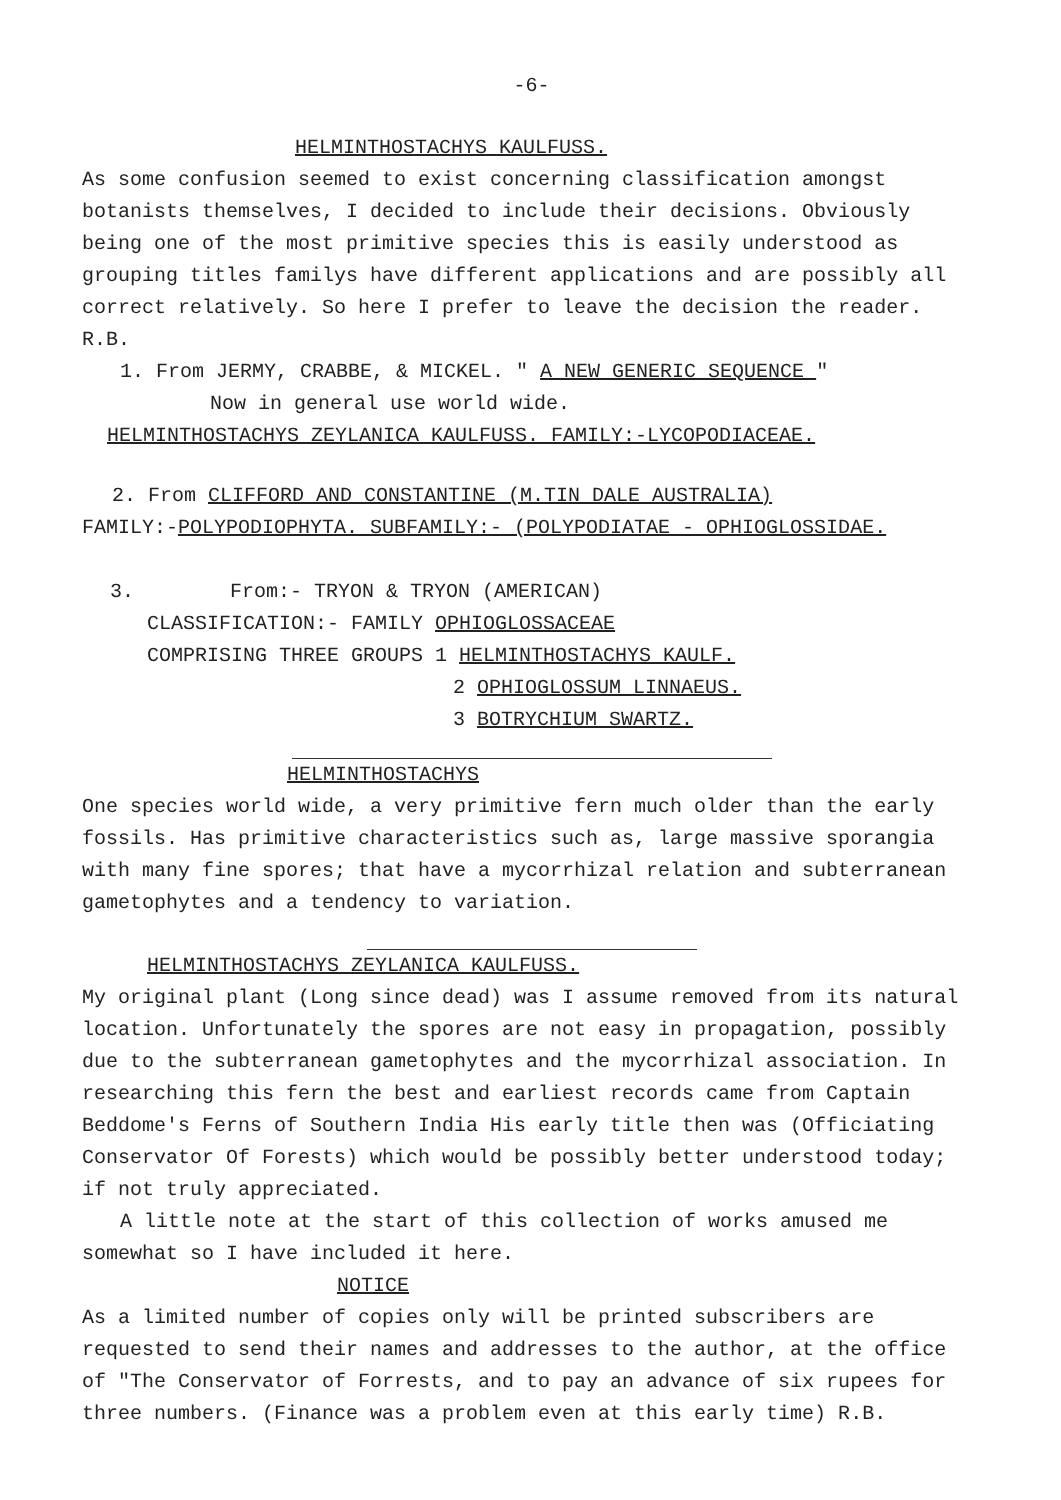-6-
HELMINTHOSTACHYS KAULFUSS.
As some confusion seemed to exist concerning classification amongst botanists themselves, I decided to include their decisions. Obviously being one of the most primitive species this is easily understood as grouping titles familys have different applications and are possibly all correct relatively. So here I prefer to leave the decision the reader. R.B.
1. From JERMY, CRABBE, & MICKEL. " A NEW GENERIC SEQUENCE "
Now in general use world wide.
HELMINTHOSTACHYS ZEYLANICA KAULFUSS. FAMILY:-LYCOPODIACEAE.
2. From CLIFFORD AND CONSTANTINE (M.TIN DALE AUSTRALIA)
FAMILY:-POLYPODIOPHYTA. SUBFAMILY:- (POLYPODIATAE - OPHIOGLOSSIDAE.
3. From:- TRYON & TRYON (AMERICAN)
CLASSIFICATION:- FAMILY OPHIOGLOSSACEAE
COMPRISING THREE GROUPS 1 HELMINTHOSTACHYS KAULF.
2 OPHIOGLOSSUM LINNAEUS.
3 BOTRYCHIUM SWARTZ.
HELMINTHOSTACHYS
One species world wide, a very primitive fern much older than the early fossils. Has primitive characteristics such as, large massive sporangia with many fine spores; that have a mycorrhizal relation and subterranean gametophytes and a tendency to variation.
HELMINTHOSTACHYS ZEYLANICA KAULFUSS.
My original plant (Long since dead) was I assume removed from its natural location. Unfortunately the spores are not easy in propagation, possibly due to the subterranean gametophytes and the mycorrhizal association. In researching this fern the best and earliest records came from Captain Beddome's Ferns of Southern India His early title then was (Officiating Conservator Of Forests) which would be possibly better understood today; if not truly appreciated.
A little note at the start of this collection of works amused me somewhat so I have included it here.
NOTICE
As a limited number of copies only will be printed subscribers are requested to send their names and addresses to the author, at the office of "The Conservator of Forrests, and to pay an advance of six rupees for three numbers. (Finance was a problem even at this early time) R.B.